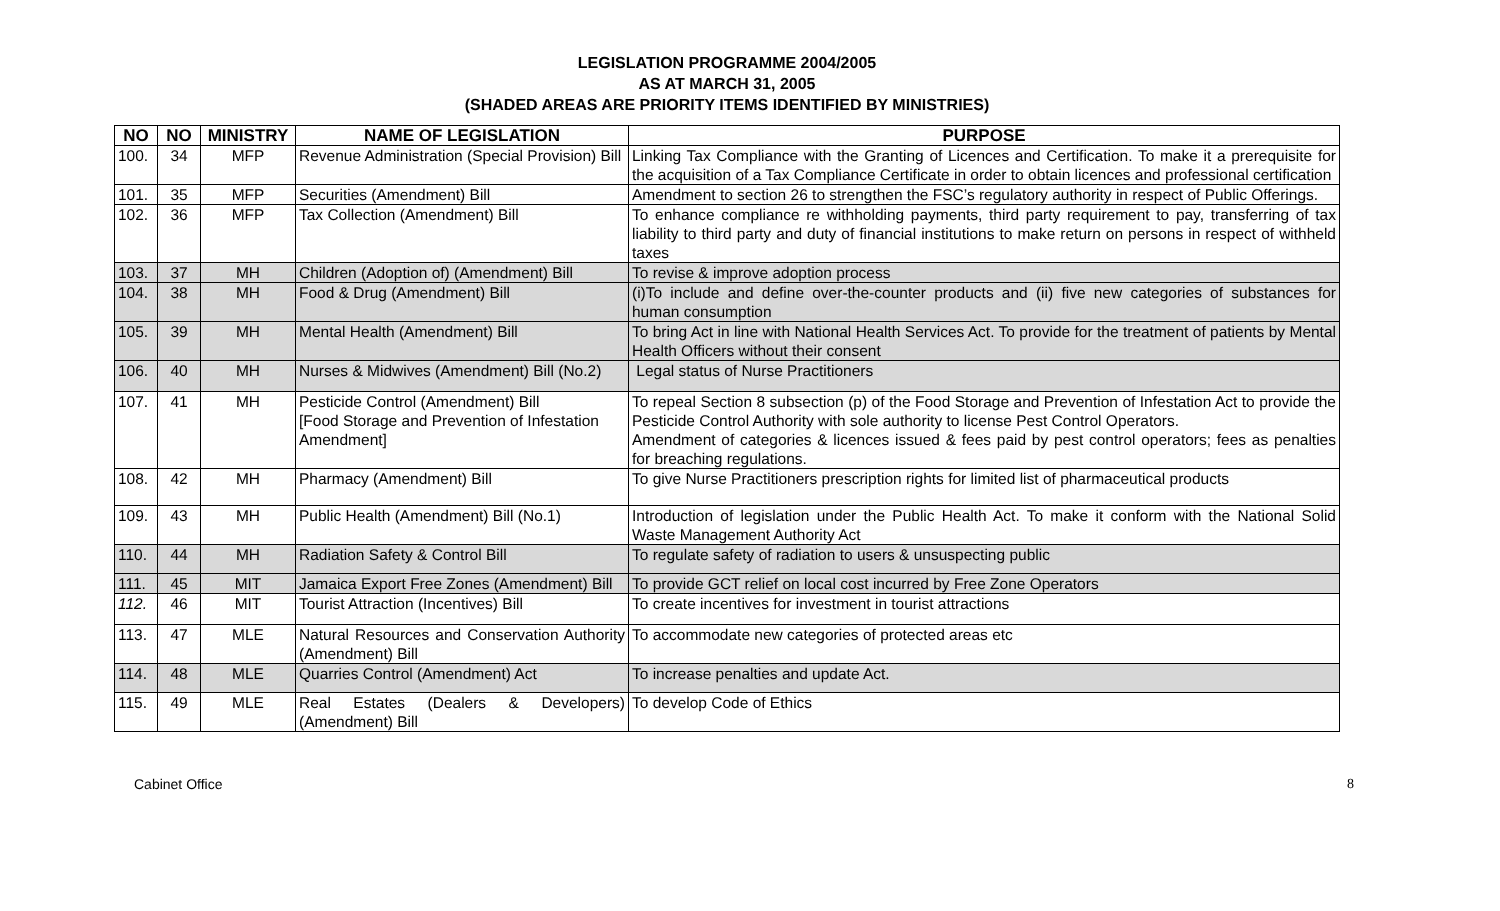LEGISLATION PROGRAMME 2004/2005
AS AT MARCH 31, 2005
(SHADED AREAS ARE PRIORITY ITEMS IDENTIFIED BY MINISTRIES)
| NO | NO | MINISTRY | NAME OF LEGISLATION | PURPOSE |
| --- | --- | --- | --- | --- |
| 100. | 34 | MFP | Revenue Administration (Special Provision) Bill | Linking Tax Compliance with the Granting of Licences and Certification. To make it a prerequisite for the acquisition of a Tax Compliance Certificate in order to obtain licences and professional certification |
| 101. | 35 | MFP | Securities (Amendment) Bill | Amendment to section 26 to strengthen the FSC’s regulatory authority in respect of Public Offerings. |
| 102. | 36 | MFP | Tax Collection (Amendment) Bill | To enhance compliance re withholding payments, third party requirement to pay, transferring of tax liability to third party and duty of financial institutions to make return on persons in respect of withheld taxes |
| 103. | 37 | MH | Children (Adoption of) (Amendment) Bill | To revise & improve adoption process |
| 104. | 38 | MH | Food & Drug (Amendment) Bill | (i)To include and define over-the-counter products and (ii) five new categories of substances for human consumption |
| 105. | 39 | MH | Mental Health (Amendment) Bill | To bring Act in line with National Health Services Act. To provide for the treatment of patients by Mental Health Officers without their consent |
| 106. | 40 | MH | Nurses & Midwives (Amendment) Bill (No.2) | Legal status of Nurse Practitioners |
| 107. | 41 | MH | Pesticide Control (Amendment) Bill [Food Storage and Prevention of Infestation Amendment] | To repeal Section 8 subsection (p) of the Food Storage and Prevention of Infestation Act to provide the Pesticide Control Authority with sole authority to license Pest Control Operators. Amendment of categories & licences issued & fees paid by pest control operators; fees as penalties for breaching regulations. |
| 108. | 42 | MH | Pharmacy (Amendment) Bill | To give Nurse Practitioners prescription rights for limited list of pharmaceutical products |
| 109. | 43 | MH | Public Health (Amendment) Bill (No.1) | Introduction of legislation under the Public Health Act. To make it conform with the National Solid Waste Management Authority Act |
| 110. | 44 | MH | Radiation Safety & Control Bill | To regulate safety of radiation to users & unsuspecting public |
| 111. | 45 | MIT | Jamaica Export Free Zones (Amendment) Bill | To provide GCT relief on local cost incurred by Free Zone Operators |
| 112. | 46 | MIT | Tourist Attraction (Incentives) Bill | To create incentives for investment in tourist attractions |
| 113. | 47 | MLE | Natural Resources and Conservation Authority (Amendment) Bill | To accommodate new categories of protected areas etc |
| 114. | 48 | MLE | Quarries Control (Amendment) Act | To increase penalties and update Act. |
| 115. | 49 | MLE | Real Estates (Dealers & Developers) (Amendment) Bill | To develop Code of Ethics |
Cabinet Office 8